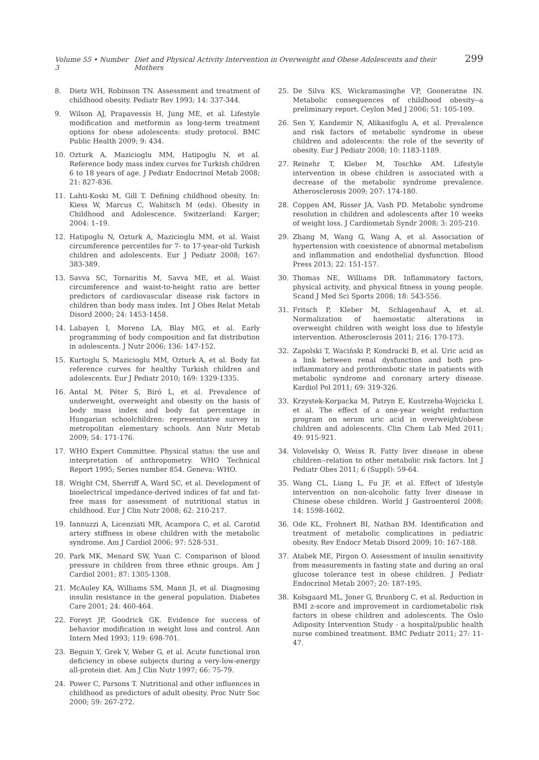Volume 55 • Number 3 Diet and Physical Activity Intervention in Overweight and Obese Adolescents and their Mothers 299
8. Dietz WH, Robinson TN. Assessment and treatment of childhood obesity. Pediatr Rev 1993; 14: 337-344.
9. Wilson AJ, Prapavessis H, Jung ME, et al. Lifestyle modification and metformin as long-term treatment options for obese adolescents: study protocol. BMC Public Health 2009; 9: 434.
10. Ozturk A, Mazicioglu MM, Hatipoglu N, et al. Reference body mass index curves for Turkish children 6 to 18 years of age. J Pediatr Endocrinol Metab 2008; 21: 827-836.
11. Lahti-Koski M, Gill T. Defining childhood obesity. In: Kiess W, Marcus C, Wabitsch M (eds). Obesity in Childhood and Adolescence. Switzerland: Karger; 2004: 1–19.
12. Hatipoglu N, Ozturk A, Mazicioglu MM, et al. Waist circumference percentiles for 7- to 17-year-old Turkish children and adolescents. Eur J Pediatr 2008; 167: 383-389.
13. Savva SC, Tornaritis M, Savva ME, et al. Waist circumference and waist-to-height ratio are better predictors of cardiovascular disease risk factors in children than body mass index. Int J Obes Relat Metab Disord 2000; 24: 1453-1458.
14. Labayen I, Moreno LA, Blay MG, et al. Early programming of body composition and fat distribution in adolescents. J Nutr 2006; 136: 147-152.
15. Kurtoglu S, Mazicioglu MM, Ozturk A, et al. Body fat reference curves for healthy Turkish children and adolescents. Eur J Pediatr 2010; 169: 1329-1335.
16. Antal M, Péter S, Biró L, et al. Prevalence of underweight, overweight and obesity on the basis of body mass index and body fat percentage in Hungarian schoolchildren: representative survey in metropolitan elementary schools. Ann Nutr Metab 2009; 54: 171-176.
17. WHO Expert Committee. Physical status: the use and interpretation of anthropometry. WHO Technical Report 1995; Series number 854. Geneva: WHO.
18. Wright CM, Sherriff A, Ward SC, et al. Development of bioelectrical impedance-derived indices of fat and fat-free mass for assessment of nutritional status in childhood. Eur J Clin Nutr 2008; 62: 210-217.
19. Iannuzzi A, Licenziati MR, Acampora C, et al. Carotid artery stiffness in obese children with the metabolic syndrome. Am J Cardiol 2006; 97: 528-531.
20. Park MK, Menard SW, Yuan C. Comparison of blood pressure in children from three ethnic groups. Am J Cardiol 2001; 87: 1305-1308.
21. McAuley KA, Williams SM, Mann JI, et al. Diagnosing insulin resistance in the general population. Diabetes Care 2001; 24: 460-464.
22. Foreyt JP, Goodrick GK. Evidence for success of behavior modification in weight loss and control. Ann Intern Med 1993; 119: 698-701.
23. Beguin Y, Grek V, Weber G, et al. Acute functional iron deficiency in obese subjects during a very-low-energy all-protein diet. Am J Clin Nutr 1997; 66: 75-79.
24. Power C, Parsons T. Nutritional and other influences in childhood as predictors of adult obesity. Proc Nutr Soc 2000; 59: 267-272.
25. De Silva KS, Wickramasinghe VP, Gooneratne IN. Metabolic consequences of childhood obesity--a preliminary report. Ceylon Med J 2006; 51: 105-109.
26. Sen Y, Kandemir N, Alikasifoglu A, et al. Prevalence and risk factors of metabolic syndrome in obese children and adolescents: the role of the severity of obesity. Eur J Pediatr 2008; 10: 1183-1189.
27. Reinehr T, Kleber M, Toschke AM. Lifestyle intervention in obese children is associated with a decrease of the metabolic syndrome prevalence. Atherosclerosis 2009; 207: 174-180.
28. Coppen AM, Risser JA, Vash PD. Metabolic syndrome resolution in children and adolescents after 10 weeks of weight loss. J Cardiometab Syndr 2008; 3: 205-210.
29. Zhang M, Wang G, Wang A, et al. Association of hypertension with coexistence of abnormal metabolism and inflammation and endothelial dysfunction. Blood Press 2013; 22: 151-157.
30. Thomas NE, Williams DR. Inflammatory factors, physical activity, and physical fitness in young people. Scand J Med Sci Sports 2008; 18: 543-556.
31. Fritsch P, Kleber M, Schlagenhauf A, et al. Normalization of haemostatic alterations in overweight children with weight loss due to lifestyle intervention. Atherosclerosis 2011; 216: 170-173.
32. Zapolski T, Waciński P, Kondracki B, et al. Uric acid as a link between renal dysfunction and both pro-inflammatory and prothrombotic state in patients with metabolic syndrome and coronary artery disease. Kardiol Pol 2011; 69: 319-326.
33. Krzystek-Korpacka M, Patryn E, Kustrzeba-Wojcicka I, et al. The effect of a one-year weight reduction program on serum uric acid in overweight/obese children and adolescents. Clin Chem Lab Med 2011; 49: 915-921.
34. Volovelsky O, Weiss R. Fatty liver disease in obese children--relation to other metabolic risk factors. Int J Pediatr Obes 2011; 6 (Suppl): 59-64.
35. Wang CL, Liang L, Fu JF, et al. Effect of lifestyle intervention on non-alcoholic fatty liver disease in Chinese obese children. World J Gastroenterol 2008; 14: 1598-1602.
36. Ode KL, Frohnert BI, Nathan BM. Identification and treatment of metabolic complications in pediatric obesity. Rev Endocr Metab Disord 2009; 10: 167-188.
37. Atabek ME, Pirgon O. Assessment of insulin sensitivity from measurements in fasting state and during an oral glucose tolerance test in obese children. J Pediatr Endocrinol Metab 2007; 20: 187-195.
38. Kolsgaard ML, Joner G, Brunborg C, et al. Reduction in BMI z-score and improvement in cardiometabolic risk factors in obese children and adolescents. The Oslo Adiposity Intervention Study - a hospital/public health nurse combined treatment. BMC Pediatr 2011; 27: 11-47.